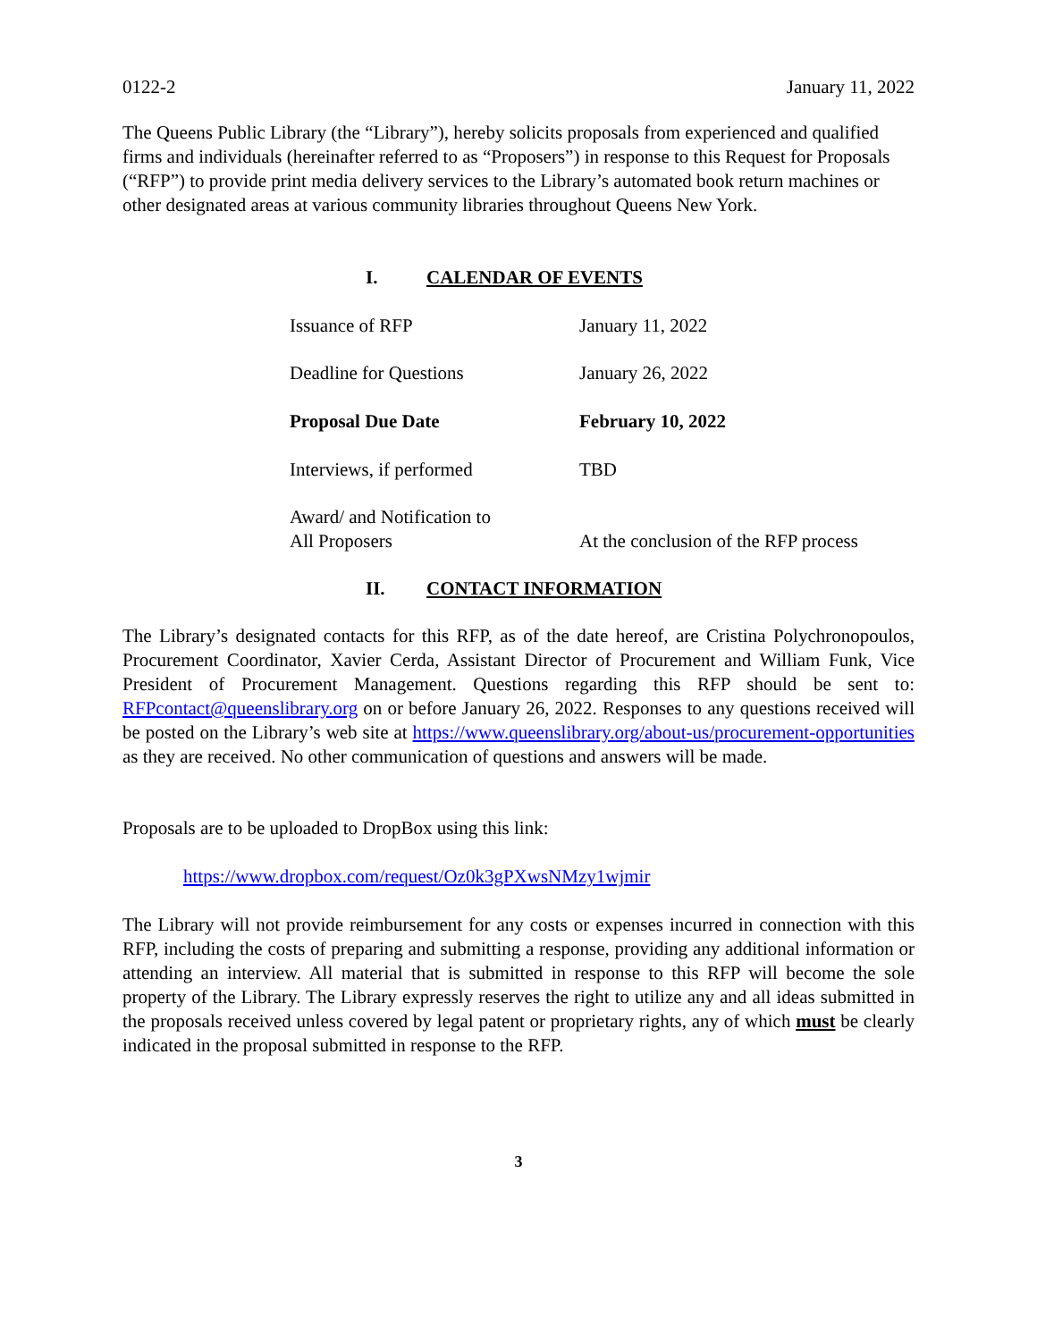0122-2 January 11, 2022
The Queens Public Library (the “Library”), hereby solicits proposals from experienced and qualified firms and individuals (hereinafter referred to as “Proposers”) in response to this Request for Proposals (“RFP”) to provide print media delivery services to the Library’s automated book return machines or other designated areas at various community libraries throughout Queens New York.
I. CALENDAR OF EVENTS
| Issuance of RFP | January 11, 2022 |
| Deadline for Questions | January 26, 2022 |
| Proposal Due Date | February 10, 2022 |
| Interviews, if performed | TBD |
| Award/ and Notification to All Proposers | At the conclusion of the RFP process |
II. CONTACT INFORMATION
The Library’s designated contacts for this RFP, as of the date hereof, are Cristina Polychronopoulos, Procurement Coordinator, Xavier Cerda, Assistant Director of Procurement and William Funk, Vice President of Procurement Management. Questions regarding this RFP should be sent to: RFPcontact@queenslibrary.org on or before January 26, 2022. Responses to any questions received will be posted on the Library’s web site at https://www.queenslibrary.org/about-us/procurement-opportunities as they are received. No other communication of questions and answers will be made.
Proposals are to be uploaded to DropBox using this link:
https://www.dropbox.com/request/Oz0k3gPXwsNMzy1wjmir
The Library will not provide reimbursement for any costs or expenses incurred in connection with this RFP, including the costs of preparing and submitting a response, providing any additional information or attending an interview. All material that is submitted in response to this RFP will become the sole property of the Library. The Library expressly reserves the right to utilize any and all ideas submitted in the proposals received unless covered by legal patent or proprietary rights, any of which must be clearly indicated in the proposal submitted in response to the RFP.
3